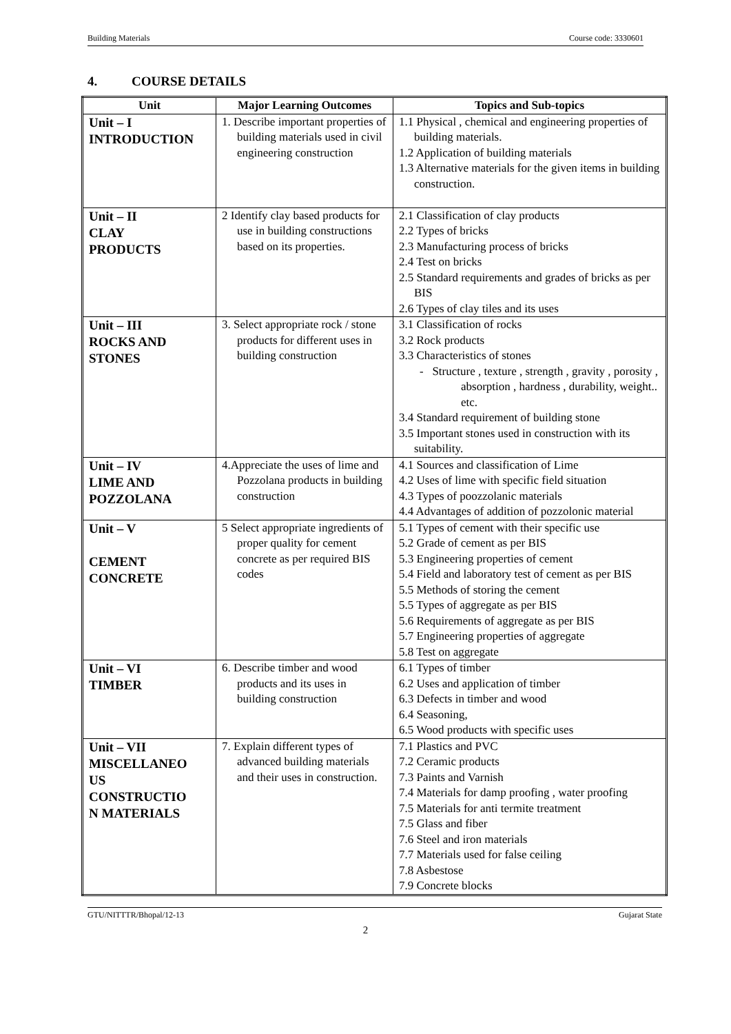Building Materials Course code: 3330601
4. COURSE DETAILS
| Unit | Major Learning Outcomes | Topics and Sub-topics |
| --- | --- | --- |
| Unit – I INTRODUCTION | 1. Describe important properties of building materials used in civil engineering construction | 1.1 Physical , chemical and engineering properties of building materials. 1.2 Application of building materials 1.3 Alternative materials for the given items in building construction. |
| Unit – II CLAY PRODUCTS | 2 Identify clay based products for use in building constructions based on its properties. | 2.1 Classification of clay products 2.2 Types of bricks 2.3 Manufacturing process of bricks 2.4 Test on bricks 2.5 Standard requirements and grades of bricks as per BIS 2.6 Types of clay tiles and its uses |
| Unit – III ROCKS AND STONES | 3. Select appropriate rock / stone products for different uses in building construction | 3.1 Classification of rocks 3.2 Rock products 3.3 Characteristics of stones - Structure , texture , strength , gravity , porosity , absorption , hardness , durability, weight.. etc. 3.4 Standard requirement of building stone 3.5 Important stones used in construction with its suitability. |
| Unit – IV LIME AND POZZOLANA | 4.Appreciate the uses of lime and Pozzolana products in building construction | 4.1 Sources and classification of Lime 4.2 Uses of lime with specific field situation 4.3 Types of poozzolanic materials 4.4 Advantages of addition of pozzolonic material |
| Unit – V CEMENT CONCRETE | 5 Select appropriate ingredients of proper quality for cement concrete as per required BIS codes | 5.1 Types of cement with their specific use 5.2 Grade of cement as per BIS 5.3 Engineering properties of cement 5.4 Field and laboratory test of cement as per BIS 5.5 Methods of storing the cement 5.5 Types of aggregate as per BIS 5.6 Requirements of aggregate as per BIS 5.7 Engineering properties of aggregate 5.8 Test on aggregate |
| Unit – VI TIMBER | 6. Describe timber and wood products and its uses in building construction | 6.1 Types of timber 6.2 Uses and application of timber 6.3 Defects in timber and wood 6.4 Seasoning, 6.5 Wood products with specific uses |
| Unit – VII MISCELLANEO US CONSTRUCTIO N MATERIALS | 7. Explain different types of advanced building materials and their uses in construction. | 7.1 Plastics and PVC 7.2 Ceramic products 7.3 Paints and Varnish 7.4 Materials for damp proofing , water proofing 7.5 Materials for anti termite treatment 7.5 Glass and fiber 7.6 Steel and iron materials 7.7 Materials used for false ceiling 7.8 Asbestose 7.9 Concrete blocks |
GTU/NITTTR/Bhopal/12-13 Gujarat State
2